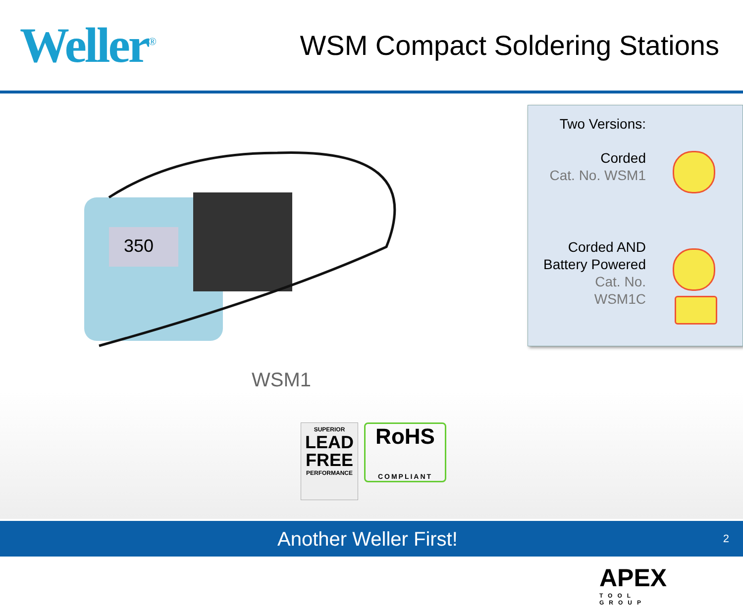Weller<sup>®</sup>
WSM Compact Soldering Stations
350
WSM1
SUPERIOR
LEAD FREE
PERFORMANCE
RoHS
COMPLIANT
APEX
TOOL GROUP
Two Versions:
Corded
Cat. No. WSM1
Corded AND
Battery Powered
Cat. No.
WSM1C
Another Weller First! 2